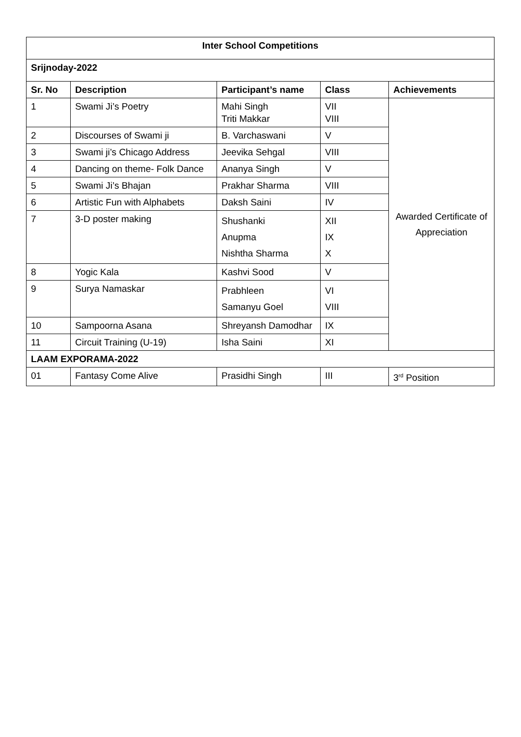| Inter School Competitions | | | | |
| --- | --- | --- | --- | --- |
| Srijnoday-2022 | | | | |
| Sr. No | Description | Participant’s name | Class | Achievements |
| 1 | Swami Ji’s Poetry | Mahi Singh Triti Makkar | VII VIII | Awarded Certificate of Appreciation |
| 2 | Discourses of Swami ji | B. Varchaswani | V | |
| 3 | Swami ji’s Chicago Address | Jeevika Sehgal | VIII | |
| 4 | Dancing on theme- Folk Dance | Ananya Singh | V | |
| 5 | Swami Ji’s Bhajan | Prakhar Sharma | VIII | |
| 6 | Artistic Fun with Alphabets | Daksh Saini | IV | |
| 7 | 3-D poster making | Shushanki Anupma Nishtha Sharma | XII IX X | |
| 8 | Yogic Kala | Kashvi Sood | V | |
| 9 | Surya Namaskar | Prabhleen Samanyu Goel | VI VIII | |
| 10 | Sampoorna Asana | Shreyansh Damodhar | IX | |
| 11 | Circuit Training (U-19) | Isha Saini | XI | |
| LAAM EXPORAMA-2022 | | | | |
| 01 | Fantasy Come Alive | Prasidhi Singh | III | 3<sup>rd</sup> Position |